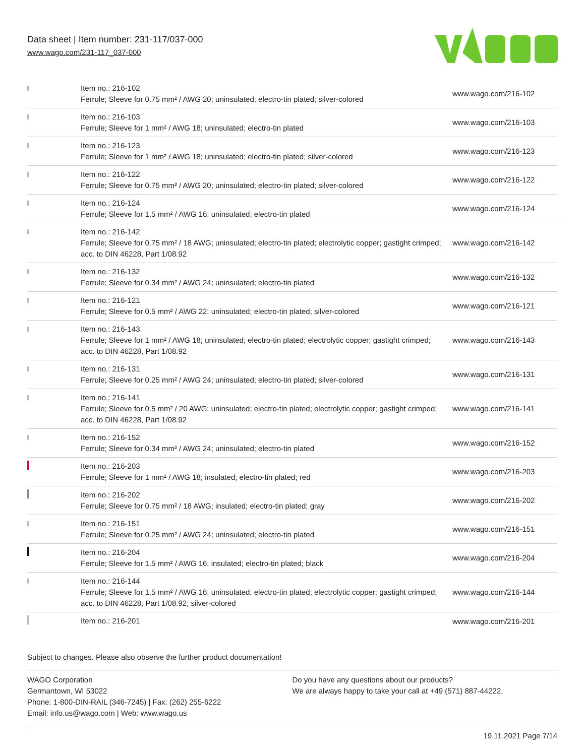Data sheet | Item number: 231-117/037-000
www.wago.com/231-117_037-000
| | Item no.: 216-102 Ferrule; Sleeve for 0.75 mm² / AWG 20; uninsulated; electro-tin plated; silver-colored | www.wago.com/216-102 |
| | Item no.: 216-103 Ferrule; Sleeve for 1 mm² / AWG 18; uninsulated; electro-tin plated | www.wago.com/216-103 |
| | Item no.: 216-123 Ferrule; Sleeve for 1 mm² / AWG 18; uninsulated; electro-tin plated; silver-colored | www.wago.com/216-123 |
| | Item no.: 216-122 Ferrule; Sleeve for 0.75 mm² / AWG 20; uninsulated; electro-tin plated; silver-colored | www.wago.com/216-122 |
| | Item no.: 216-124 Ferrule; Sleeve for 1.5 mm² / AWG 16; uninsulated; electro-tin plated | www.wago.com/216-124 |
| | Item no.: 216-142 Ferrule; Sleeve for 0.75 mm² / 18 AWG; uninsulated; electro-tin plated; electrolytic copper; gastight crimped; acc. to DIN 46228, Part 1/08.92 | www.wago.com/216-142 |
| | Item no.: 216-132 Ferrule; Sleeve for 0.34 mm² / AWG 24; uninsulated; electro-tin plated | www.wago.com/216-132 |
| | Item no.: 216-121 Ferrule; Sleeve for 0.5 mm² / AWG 22; uninsulated; electro-tin plated; silver-colored | www.wago.com/216-121 |
| | Item no.: 216-143 Ferrule; Sleeve for 1 mm² / AWG 18; uninsulated; electro-tin plated; electrolytic copper; gastight crimped; acc. to DIN 46228, Part 1/08.92 | www.wago.com/216-143 |
| | Item no.: 216-131 Ferrule; Sleeve for 0.25 mm² / AWG 24; uninsulated; electro-tin plated; silver-colored | www.wago.com/216-131 |
| | Item no.: 216-141 Ferrule; Sleeve for 0.5 mm² / 20 AWG; uninsulated; electro-tin plated; electrolytic copper; gastight crimped; acc. to DIN 46228, Part 1/08.92 | www.wago.com/216-141 |
| | Item no.: 216-152 Ferrule; Sleeve for 0.34 mm² / AWG 24; uninsulated; electro-tin plated | www.wago.com/216-152 |
| | Item no.: 216-203 Ferrule; Sleeve for 1 mm² / AWG 18; insulated; electro-tin plated; red | www.wago.com/216-203 |
| | Item no.: 216-202 Ferrule; Sleeve for 0.75 mm² / 18 AWG; insulated; electro-tin plated; gray | www.wago.com/216-202 |
| | Item no.: 216-151 Ferrule; Sleeve for 0.25 mm² / AWG 24; uninsulated; electro-tin plated | www.wago.com/216-151 |
| | Item no.: 216-204 Ferrule; Sleeve for 1.5 mm² / AWG 16; insulated; electro-tin plated; black | www.wago.com/216-204 |
| | Item no.: 216-144 Ferrule; Sleeve for 1.5 mm² / AWG 16; uninsulated; electro-tin plated; electrolytic copper; gastight crimped; acc. to DIN 46228, Part 1/08.92; silver-colored | www.wago.com/216-144 |
| | Item no.: 216-201 | www.wago.com/216-201 |
Subject to changes. Please also observe the further product documentation!
WAGO Corporation
Germantown, WI 53022
Phone: 1-800-DIN-RAIL (346-7245) | Fax: (262) 255-6222
Email: info.us@wago.com | Web: www.wago.us
Do you have any questions about our products?
We are always happy to take your call at +49 (571) 887-44222.
19.11.2021 Page 7/14